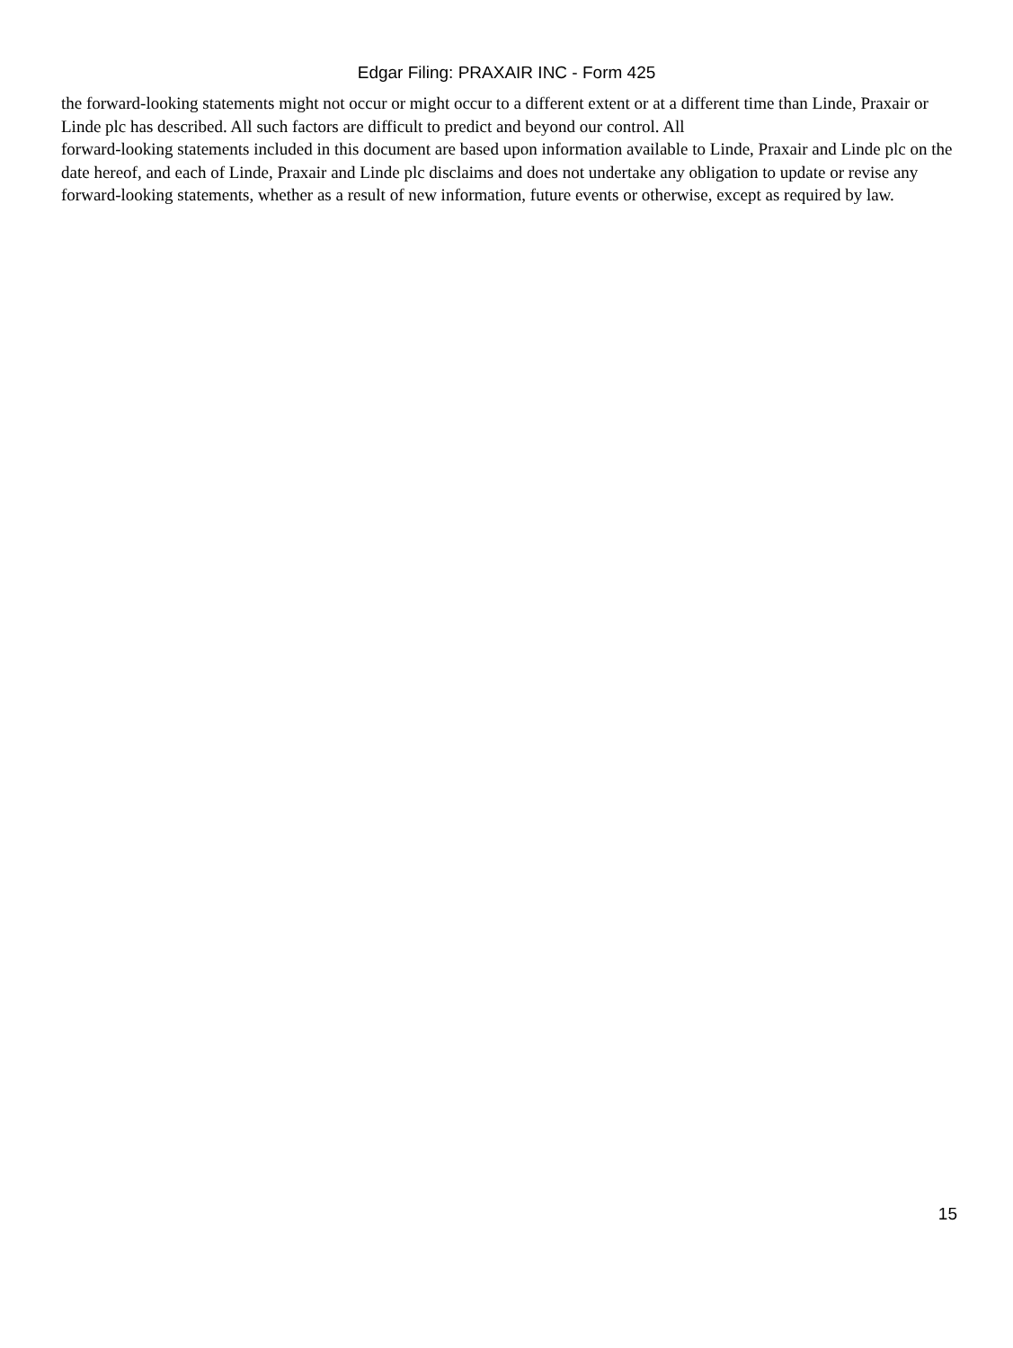Edgar Filing: PRAXAIR INC - Form 425
the forward-looking statements might not occur or might occur to a different extent or at a different time than Linde, Praxair or Linde plc has described. All such factors are difficult to predict and beyond our control. All
forward-looking statements included in this document are based upon information available to Linde, Praxair and Linde plc on the date hereof, and each of Linde, Praxair and Linde plc disclaims and does not undertake any obligation to update or revise any forward-looking statements, whether as a result of new information, future events or otherwise, except as required by law.
15